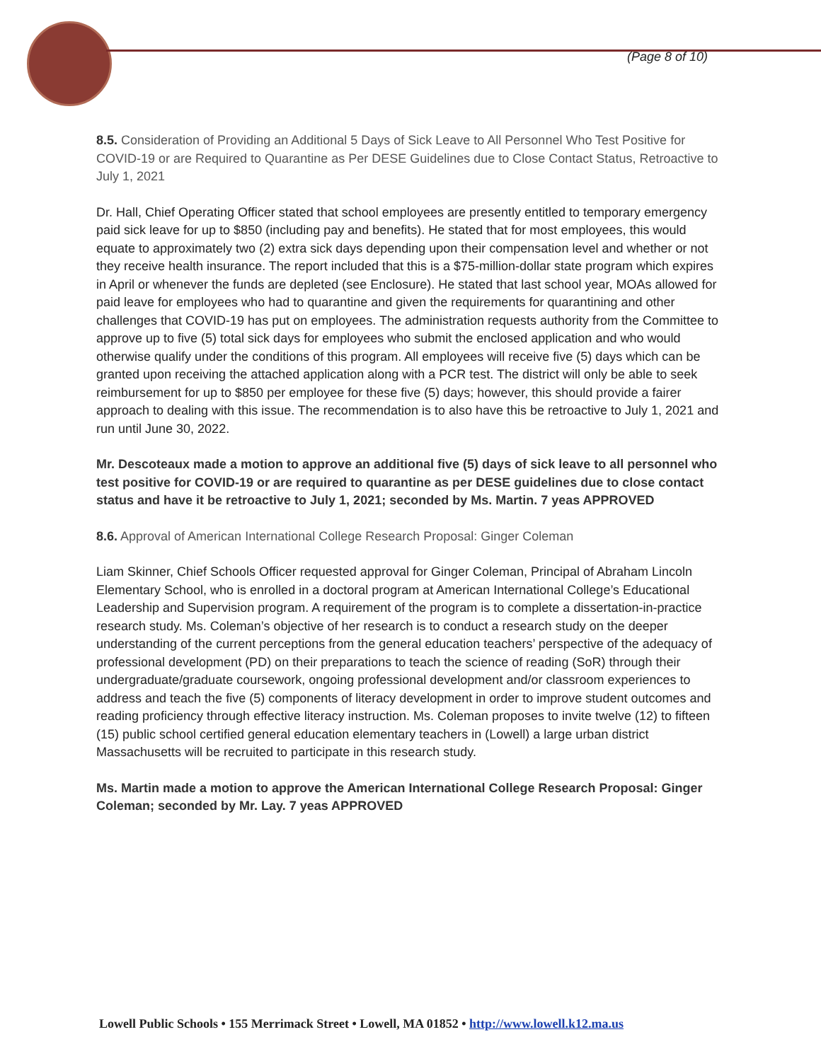(Page 8 of 10)
8.5. Consideration of Providing an Additional 5 Days of Sick Leave to All Personnel Who Test Positive for COVID-19 or are Required to Quarantine as Per DESE Guidelines due to Close Contact Status, Retroactive to July 1, 2021
Dr. Hall, Chief Operating Officer stated that school employees are presently entitled to temporary emergency paid sick leave for up to $850 (including pay and benefits). He stated that for most employees, this would equate to approximately two (2) extra sick days depending upon their compensation level and whether or not they receive health insurance. The report included that this is a $75-million-dollar state program which expires in April or whenever the funds are depleted (see Enclosure). He stated that last school year, MOAs allowed for paid leave for employees who had to quarantine and given the requirements for quarantining and other challenges that COVID-19 has put on employees. The administration requests authority from the Committee to approve up to five (5) total sick days for employees who submit the enclosed application and who would otherwise qualify under the conditions of this program. All employees will receive five (5) days which can be granted upon receiving the attached application along with a PCR test. The district will only be able to seek reimbursement for up to $850 per employee for these five (5) days; however, this should provide a fairer approach to dealing with this issue. The recommendation is to also have this be retroactive to July 1, 2021 and run until June 30, 2022.
Mr. Descoteaux made a motion to approve an additional five (5) days of sick leave to all personnel who test positive for COVID-19 or are required to quarantine as per DESE guidelines due to close contact status and have it be retroactive to July 1, 2021; seconded by Ms. Martin. 7 yeas APPROVED
8.6. Approval of American International College Research Proposal: Ginger Coleman
Liam Skinner, Chief Schools Officer requested approval for Ginger Coleman, Principal of Abraham Lincoln Elementary School, who is enrolled in a doctoral program at American International College’s Educational Leadership and Supervision program. A requirement of the program is to complete a dissertation-in-practice research study. Ms. Coleman’s objective of her research is to conduct a research study on the deeper understanding of the current perceptions from the general education teachers’ perspective of the adequacy of professional development (PD) on their preparations to teach the science of reading (SoR) through their undergraduate/graduate coursework, ongoing professional development and/or classroom experiences to address and teach the five (5) components of literacy development in order to improve student outcomes and reading proficiency through effective literacy instruction. Ms. Coleman proposes to invite twelve (12) to fifteen (15) public school certified general education elementary teachers in (Lowell) a large urban district Massachusetts will be recruited to participate in this research study.
Ms. Martin made a motion to approve the American International College Research Proposal: Ginger Coleman; seconded by Mr. Lay. 7 yeas APPROVED
Lowell Public Schools • 155 Merrimack Street • Lowell, MA 01852 • http://www.lowell.k12.ma.us